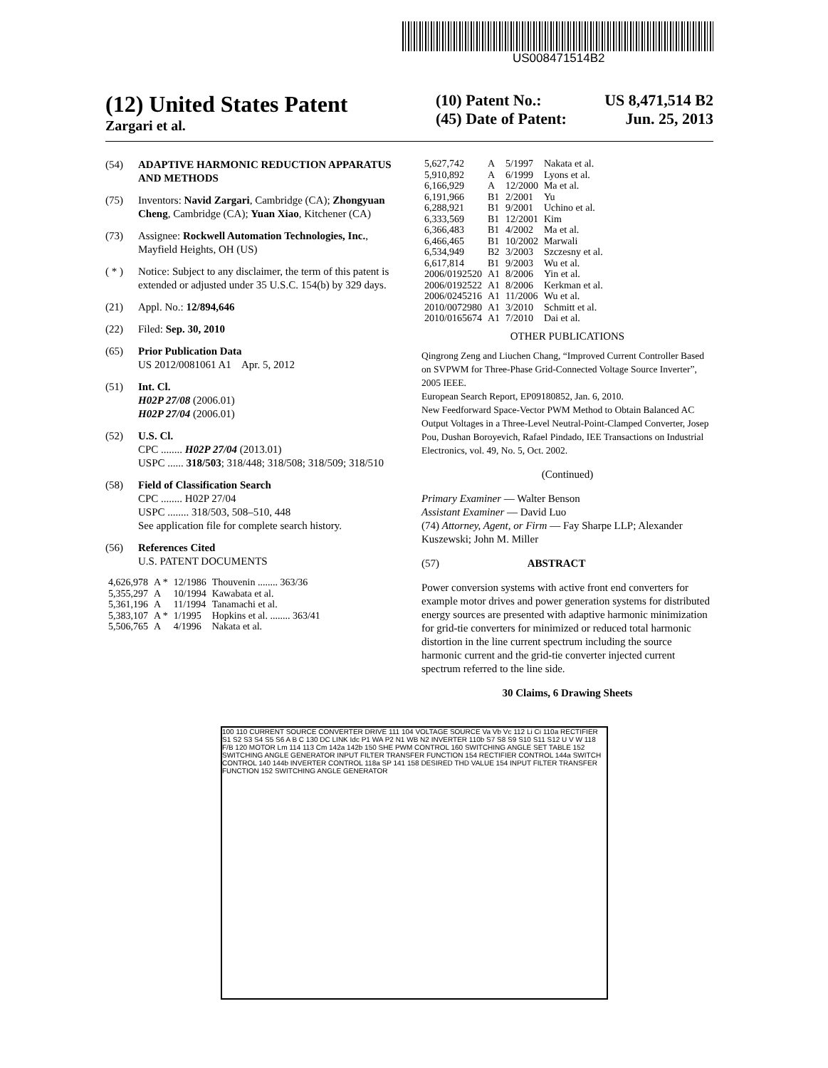US008471514B2
(12) United States Patent
Zargari et al.
(10) Patent No.: US 8,471,514 B2
(45) Date of Patent: Jun. 25, 2013
(54) ADAPTIVE HARMONIC REDUCTION APPARATUS AND METHODS
(75) Inventors: Navid Zargari, Cambridge (CA); Zhongyuan Cheng, Cambridge (CA); Yuan Xiao, Kitchener (CA)
(73) Assignee: Rockwell Automation Technologies, Inc., Mayfield Heights, OH (US)
( * ) Notice: Subject to any disclaimer, the term of this patent is extended or adjusted under 35 U.S.C. 154(b) by 329 days.
(21) Appl. No.: 12/894,646
(22) Filed: Sep. 30, 2010
(65) Prior Publication Data
US 2012/0081061 A1 Apr. 5, 2012
(51) Int. Cl.
H02P 27/08 (2006.01)
H02P 27/04 (2006.01)
(52) U.S. Cl.
CPC ........ H02P 27/04 (2013.01)
USPC ...... 318/503; 318/448; 318/508; 318/509; 318/510
(58) Field of Classification Search
CPC ........ H02P 27/04
USPC ........ 318/503, 508–510, 448
See application file for complete search history.
(56) References Cited
U.S. PATENT DOCUMENTS
| 4,626,978 | A * | 12/1986 | Thouvenin ........ 363/36 |
| 5,355,297 | A | 10/1994 | Kawabata et al. |
| 5,361,196 | A | 11/1994 | Tanamachi et al. |
| 5,383,107 | A * | 1/1995 | Hopkins et al. ........ 363/41 |
| 5,506,765 | A | 4/1996 | Nakata et al. |
| 5,627,742 | A | 5/1997 | Nakata et al. |
| 5,910,892 | A | 6/1999 | Lyons et al. |
| 6,166,929 | A | 12/2000 | Ma et al. |
| 6,191,966 | B1 | 2/2001 | Yu |
| 6,288,921 | B1 | 9/2001 | Uchino et al. |
| 6,333,569 | B1 | 12/2001 | Kim |
| 6,366,483 | B1 | 4/2002 | Ma et al. |
| 6,466,465 | B1 | 10/2002 | Marwali |
| 6,534,949 | B2 | 3/2003 | Szczesny et al. |
| 6,617,814 | B1 | 9/2003 | Wu et al. |
| 2006/0192520 | A1 | 8/2006 | Yin et al. |
| 2006/0192522 | A1 | 8/2006 | Kerkman et al. |
| 2006/0245216 | A1 | 11/2006 | Wu et al. |
| 2010/0072980 | A1 | 3/2010 | Schmitt et al. |
| 2010/0165674 | A1 | 7/2010 | Dai et al. |
OTHER PUBLICATIONS
Qingrong Zeng and Liuchen Chang, “Improved Current Controller Based on SVPWM for Three-Phase Grid-Connected Voltage Source Inverter”, 2005 IEEE.
European Search Report, EP09180852, Jan. 6, 2010.
New Feedforward Space-Vector PWM Method to Obtain Balanced AC Output Voltages in a Three-Level Neutral-Point-Clamped Converter, Josep Pou, Dushan Boroyevich, Rafael Pindado, IEE Transactions on Industrial Electronics, vol. 49, No. 5, Oct. 2002.
(Continued)
Primary Examiner — Walter Benson
Assistant Examiner — David Luo
(74) Attorney, Agent, or Firm — Fay Sharpe LLP; Alexander Kuszewski; John M. Miller
(57) ABSTRACT
Power conversion systems with active front end converters for example motor drives and power generation systems for distributed energy sources are presented with adaptive harmonic minimization for grid-tie converters for minimized or reduced total harmonic distortion in the line current spectrum including the source harmonic current and the grid-tie converter injected current spectrum referred to the line side.
30 Claims, 6 Drawing Sheets
100 110 CURRENT SOURCE CONVERTER DRIVE 111 104 VOLTAGE SOURCE Va Vb Vc 112 Li Ci 110a RECTIFIER S1 S2 S3 S4 S5 S6 A B C 130 DC LINK Idc P1 WA P2 N1 WB N2 INVERTER 110b S7 S8 S9 S10 S11 S12 U V W 118 F/B 120 MOTOR Lm 114 113 Cm 142a 142b 150 SHE PWM CONTROL 160 SWITCHING ANGLE SET TABLE 152 SWITCHING ANGLE GENERATOR INPUT FILTER TRANSFER FUNCTION 154 RECTIFIER CONTROL 144a SWITCH CONTROL 140 144b INVERTER CONTROL 118a SP 141 158 DESIRED THD VALUE 154 INPUT FILTER TRANSFER FUNCTION 152 SWITCHING ANGLE GENERATOR